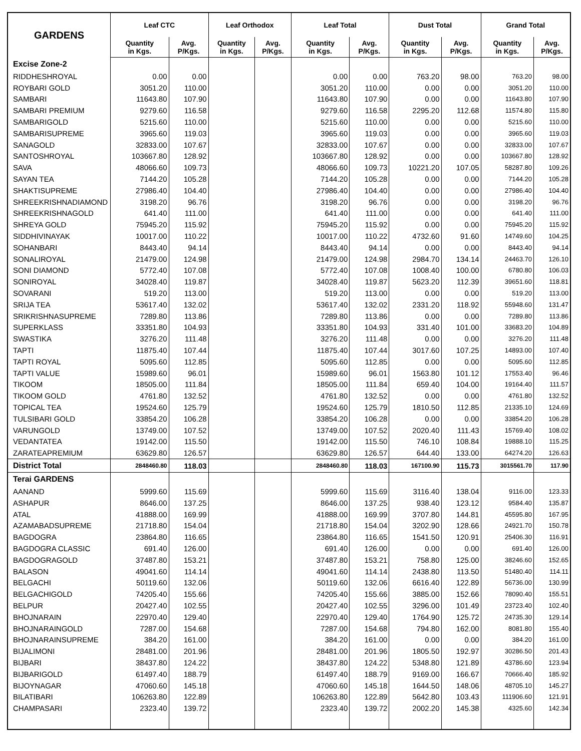| GARDENS | Leaf CTC | | Leaf Orthodox | | Leaf Total | | Dust Total | | Grand Total | |
| --- | --- | --- | --- | --- | --- | --- | --- | --- | --- | --- |
| | Quantity in Kgs. | Avg. P/Kgs. | Quantity in Kgs. | Avg. P/Kgs. | Quantity in Kgs. | Avg. P/Kgs. | Quantity in Kgs. | Avg. P/Kgs. | Quantity in Kgs. | Avg. P/Kgs. |
| Excise Zone-2 | | | | | | | | | | |
| RIDDHESHROYAL | 0.00 | 0.00 | | | 0.00 | 0.00 | 763.20 | 98.00 | 763.20 | 98.00 |
| ROYBARI GOLD | 3051.20 | 110.00 | | | 3051.20 | 110.00 | 0.00 | 0.00 | 3051.20 | 110.00 |
| SAMBARI | 11643.80 | 107.90 | | | 11643.80 | 107.90 | 0.00 | 0.00 | 11643.80 | 107.90 |
| SAMBARI PREMIUM | 9279.60 | 116.58 | | | 9279.60 | 116.58 | 2295.20 | 112.68 | 11574.80 | 115.80 |
| SAMBARIGOLD | 5215.60 | 110.00 | | | 5215.60 | 110.00 | 0.00 | 0.00 | 5215.60 | 110.00 |
| SAMBARISUPREME | 3965.60 | 119.03 | | | 3965.60 | 119.03 | 0.00 | 0.00 | 3965.60 | 119.03 |
| SANAGOLD | 32833.00 | 107.67 | | | 32833.00 | 107.67 | 0.00 | 0.00 | 32833.00 | 107.67 |
| SANTOSHROYAL | 103667.80 | 128.92 | | | 103667.80 | 128.92 | 0.00 | 0.00 | 103667.80 | 128.92 |
| SAVA | 48066.60 | 109.73 | | | 48066.60 | 109.73 | 10221.20 | 107.05 | 58287.80 | 109.26 |
| SAYAN TEA | 7144.20 | 105.28 | | | 7144.20 | 105.28 | 0.00 | 0.00 | 7144.20 | 105.28 |
| SHAKTISUPREME | 27986.40 | 104.40 | | | 27986.40 | 104.40 | 0.00 | 0.00 | 27986.40 | 104.40 |
| SHREEKRISHNADIAMOND | 3198.20 | 96.76 | | | 3198.20 | 96.76 | 0.00 | 0.00 | 3198.20 | 96.76 |
| SHREEKRISHNAGOLD | 641.40 | 111.00 | | | 641.40 | 111.00 | 0.00 | 0.00 | 641.40 | 111.00 |
| SHREYA GOLD | 75945.20 | 115.92 | | | 75945.20 | 115.92 | 0.00 | 0.00 | 75945.20 | 115.92 |
| SIDDHIVINAYAK | 10017.00 | 110.22 | | | 10017.00 | 110.22 | 4732.60 | 91.60 | 14749.60 | 104.25 |
| SOHANBARI | 8443.40 | 94.14 | | | 8443.40 | 94.14 | 0.00 | 0.00 | 8443.40 | 94.14 |
| SONALIROYAL | 21479.00 | 124.98 | | | 21479.00 | 124.98 | 2984.70 | 134.14 | 24463.70 | 126.10 |
| SONI DIAMOND | 5772.40 | 107.08 | | | 5772.40 | 107.08 | 1008.40 | 100.00 | 6780.80 | 106.03 |
| SONIROYAL | 34028.40 | 119.87 | | | 34028.40 | 119.87 | 5623.20 | 112.39 | 39651.60 | 118.81 |
| SOVARANI | 519.20 | 113.00 | | | 519.20 | 113.00 | 0.00 | 0.00 | 519.20 | 113.00 |
| SRIJA TEA | 53617.40 | 132.02 | | | 53617.40 | 132.02 | 2331.20 | 118.92 | 55948.60 | 131.47 |
| SRIKRISHNASUPREME | 7289.80 | 113.86 | | | 7289.80 | 113.86 | 0.00 | 0.00 | 7289.80 | 113.86 |
| SUPERKLASS | 33351.80 | 104.93 | | | 33351.80 | 104.93 | 331.40 | 101.00 | 33683.20 | 104.89 |
| SWASTIKA | 3276.20 | 111.48 | | | 3276.20 | 111.48 | 0.00 | 0.00 | 3276.20 | 111.48 |
| TAPTI | 11875.40 | 107.44 | | | 11875.40 | 107.44 | 3017.60 | 107.25 | 14893.00 | 107.40 |
| TAPTI ROYAL | 5095.60 | 112.85 | | | 5095.60 | 112.85 | 0.00 | 0.00 | 5095.60 | 112.85 |
| TAPTI VALUE | 15989.60 | 96.01 | | | 15989.60 | 96.01 | 1563.80 | 101.12 | 17553.40 | 96.46 |
| TIKOOM | 18505.00 | 111.84 | | | 18505.00 | 111.84 | 659.40 | 104.00 | 19164.40 | 111.57 |
| TIKOOM GOLD | 4761.80 | 132.52 | | | 4761.80 | 132.52 | 0.00 | 0.00 | 4761.80 | 132.52 |
| TOPICAL TEA | 19524.60 | 125.79 | | | 19524.60 | 125.79 | 1810.50 | 112.85 | 21335.10 | 124.69 |
| TULSIBARI GOLD | 33854.20 | 106.28 | | | 33854.20 | 106.28 | 0.00 | 0.00 | 33854.20 | 106.28 |
| VARUNGOLD | 13749.00 | 107.52 | | | 13749.00 | 107.52 | 2020.40 | 111.43 | 15769.40 | 108.02 |
| VEDANTATEA | 19142.00 | 115.50 | | | 19142.00 | 115.50 | 746.10 | 108.84 | 19888.10 | 115.25 |
| ZARATEAPREMIUM | 63629.80 | 126.57 | | | 63629.80 | 126.57 | 644.40 | 133.00 | 64274.20 | 126.63 |
| District Total | 2848460.80 | 118.03 | | | 2848460.80 | 118.03 | 167100.90 | 115.73 | 3015561.70 | 117.90 |
| Terai GARDENS | | | | | | | | | | |
| AANAND | 5999.60 | 115.69 | | | 5999.60 | 115.69 | 3116.40 | 138.04 | 9116.00 | 123.33 |
| ASHAPUR | 8646.00 | 137.25 | | | 8646.00 | 137.25 | 938.40 | 123.12 | 9584.40 | 135.87 |
| ATAL | 41888.00 | 169.99 | | | 41888.00 | 169.99 | 3707.80 | 144.81 | 45595.80 | 167.95 |
| AZAMABADSUPREME | 21718.80 | 154.04 | | | 21718.80 | 154.04 | 3202.90 | 128.66 | 24921.70 | 150.78 |
| BAGDOGRA | 23864.80 | 116.65 | | | 23864.80 | 116.65 | 1541.50 | 120.91 | 25406.30 | 116.91 |
| BAGDOGRA CLASSIC | 691.40 | 126.00 | | | 691.40 | 126.00 | 0.00 | 0.00 | 691.40 | 126.00 |
| BAGDOGRAGOLD | 37487.80 | 153.21 | | | 37487.80 | 153.21 | 758.80 | 125.00 | 38246.60 | 152.65 |
| BALASON | 49041.60 | 114.14 | | | 49041.60 | 114.14 | 2438.80 | 113.50 | 51480.40 | 114.11 |
| BELGACHI | 50119.60 | 132.06 | | | 50119.60 | 132.06 | 6616.40 | 122.89 | 56736.00 | 130.99 |
| BELGACHIGOLD | 74205.40 | 155.66 | | | 74205.40 | 155.66 | 3885.00 | 152.66 | 78090.40 | 155.51 |
| BELPUR | 20427.40 | 102.55 | | | 20427.40 | 102.55 | 3296.00 | 101.49 | 23723.40 | 102.40 |
| BHOJNARAIN | 22970.40 | 129.40 | | | 22970.40 | 129.40 | 1764.90 | 125.72 | 24735.30 | 129.14 |
| BHOJNARAINGOLD | 7287.00 | 154.68 | | | 7287.00 | 154.68 | 794.80 | 162.00 | 8081.80 | 155.40 |
| BHOJNARAINSUPREME | 384.20 | 161.00 | | | 384.20 | 161.00 | 0.00 | 0.00 | 384.20 | 161.00 |
| BIJALIMONI | 28481.00 | 201.96 | | | 28481.00 | 201.96 | 1805.50 | 192.97 | 30286.50 | 201.43 |
| BIJBARI | 38437.80 | 124.22 | | | 38437.80 | 124.22 | 5348.80 | 121.89 | 43786.60 | 123.94 |
| BIJBARIGOLD | 61497.40 | 188.79 | | | 61497.40 | 188.79 | 9169.00 | 166.67 | 70666.40 | 185.92 |
| BIJOYNAGAR | 47060.60 | 145.18 | | | 47060.60 | 145.18 | 1644.50 | 148.06 | 48705.10 | 145.27 |
| BILATIBARI | 106263.80 | 122.89 | | | 106263.80 | 122.89 | 5642.80 | 103.43 | 111906.60 | 121.91 |
| CHAMPASARI | 2323.40 | 139.72 | | | 2323.40 | 139.72 | 2002.20 | 145.38 | 4325.60 | 142.34 |